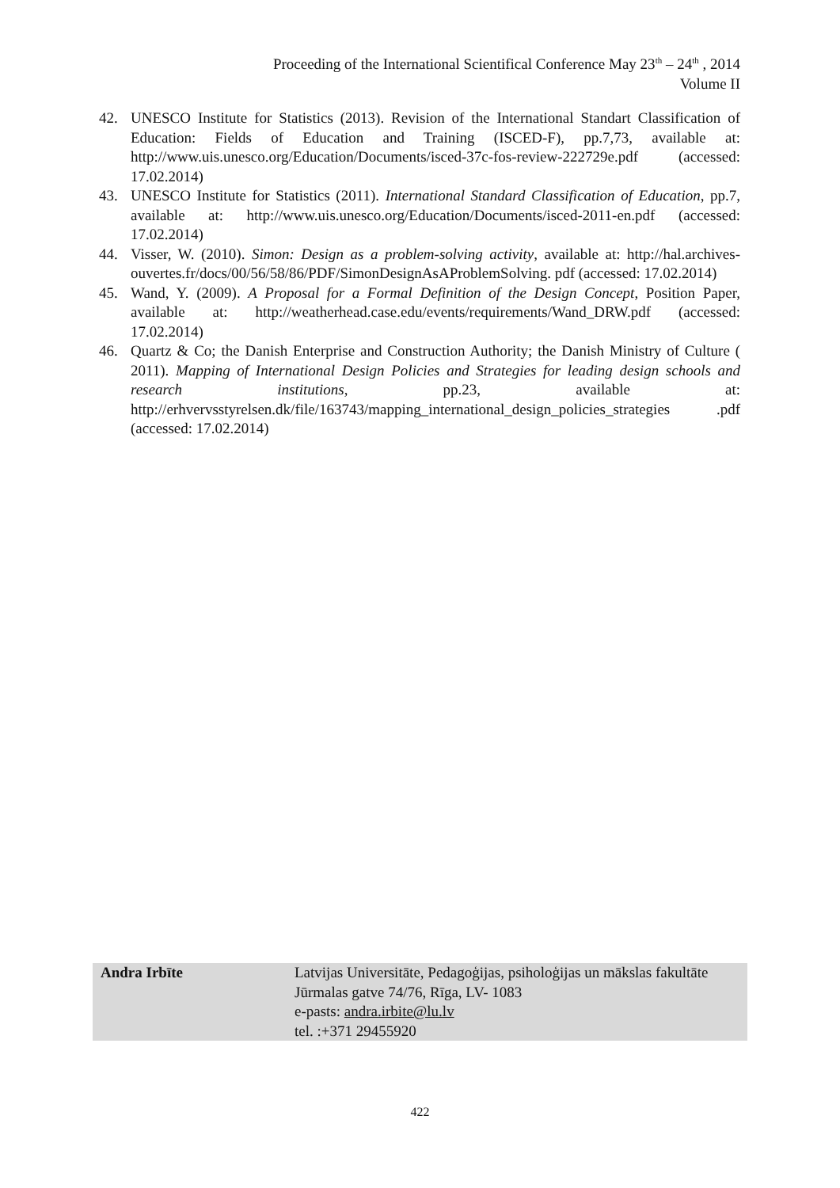Proceeding of the International Scientifical Conference May 23<sup>th</sup> – 24<sup>th</sup> , 2014
Volume II
42. UNESCO Institute for Statistics (2013). Revision of the International Standart Classification of Education: Fields of Education and Training (ISCED-F), pp.7,73, available at: http://www.uis.unesco.org/Education/Documents/isced-37c-fos-review-222729e.pdf (accessed: 17.02.2014)
43. UNESCO Institute for Statistics (2011). International Standard Classification of Education, pp.7, available at: http://www.uis.unesco.org/Education/Documents/isced-2011-en.pdf (accessed: 17.02.2014)
44. Visser, W. (2010). Simon: Design as a problem-solving activity, available at: http://hal.archives-ouvertes.fr/docs/00/56/58/86/PDF/SimonDesignAsAProblemSolving. pdf (accessed: 17.02.2014)
45. Wand, Y. (2009). A Proposal for a Formal Definition of the Design Concept, Position Paper, available at: http://weatherhead.case.edu/events/requirements/Wand_DRW.pdf (accessed: 17.02.2014)
46. Quartz & Co; the Danish Enterprise and Construction Authority; the Danish Ministry of Culture ( 2011). Mapping of International Design Policies and Strategies for leading design schools and research institutions, pp.23, available at: http://erhvervsstyrelsen.dk/file/163743/mapping_international_design_policies_strategies .pdf (accessed: 17.02.2014)
| Andra Irbīte | Latvijas Universitāte, Pedagoģijas, psiholoģijas un mākslas fakultāte Jūrmalas gatve 74/76, Rīga, LV- 1083 e-pasts: andra.irbite@lu.lv tel. :+371 29455920 |
422